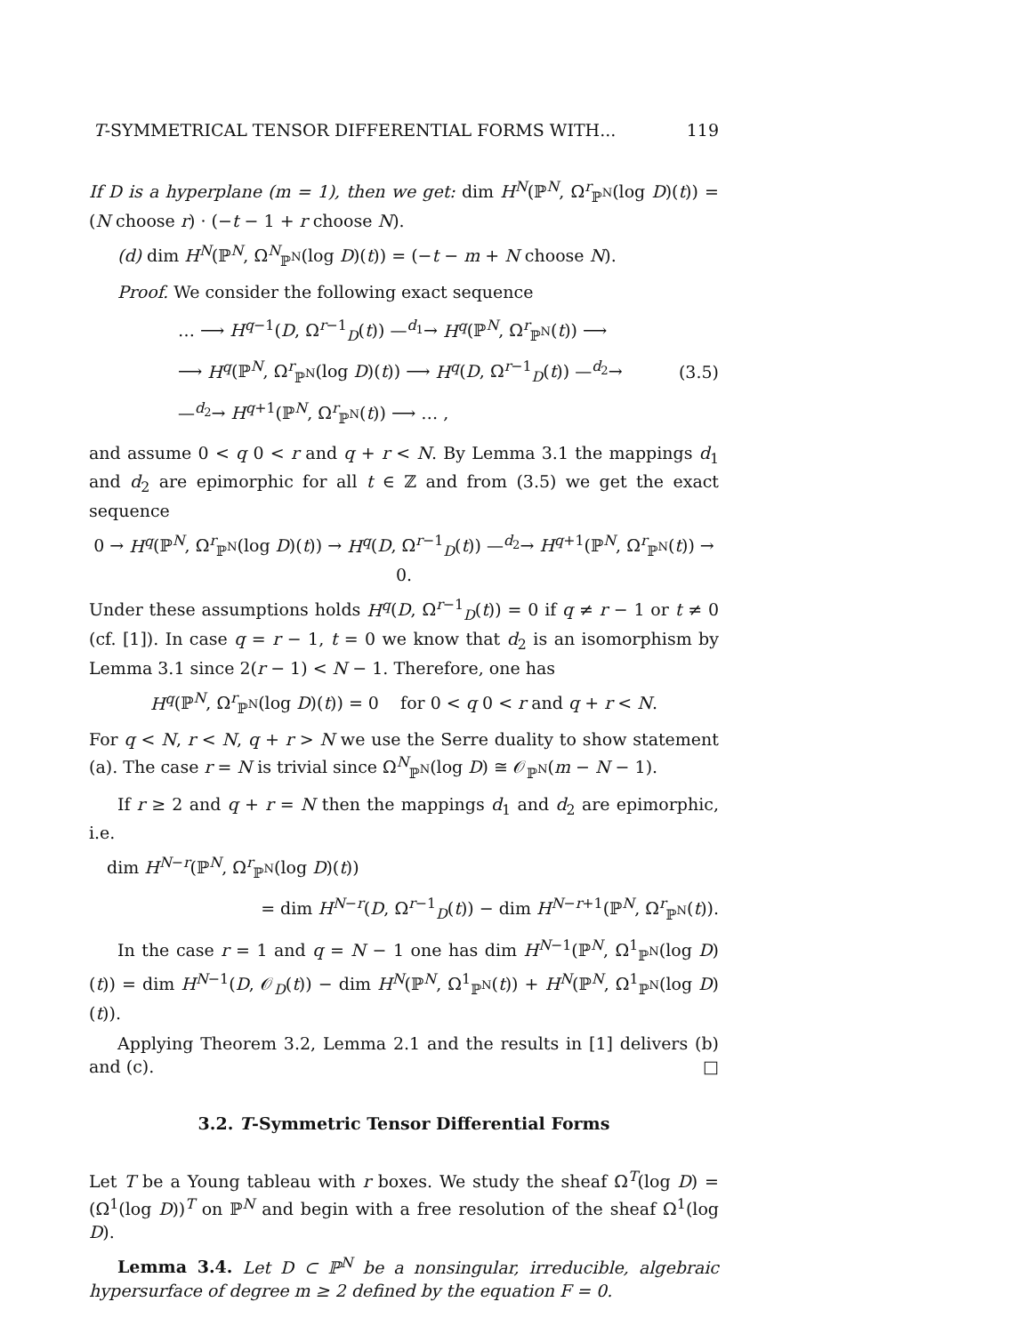T-SYMMETRICAL TENSOR DIFFERENTIAL FORMS WITH... 119
If D is a hyperplane (m = 1), then we get: dim H<sup>N</sup>(ℙ<sup>N</sup>, Ω<sup>r</sup><sub>ℙ<sup>N</sup></sub>(log D)(t)) = (N choose r) · (−t − 1 + r choose N).
(d) dim H<sup>N</sup>(ℙ<sup>N</sup>, Ω<sup>N</sup><sub>ℙ<sup>N</sup></sub>(log D)(t)) = (−t − m + N choose N).
Proof. We consider the following exact sequence
… ⟶ H<sup>q−1</sup>(D, Ω<sup>r−1</sup><sub>D</sub>(t)) —<sup>d<sub>1</sub></sup>→ H<sup>q</sup>(ℙ<sup>N</sup>, Ω<sup>r</sup><sub>ℙ<sup>N</sup></sub>(t)) ⟶
⟶ H<sup>q</sup>(ℙ<sup>N</sup>, Ω<sup>r</sup><sub>ℙ<sup>N</sup></sub>(log D)(t)) ⟶ H<sup>q</sup>(D, Ω<sup>r−1</sup><sub>D</sub>(t)) —<sup>d<sub>2</sub></sup>→
—<sup>d<sub>2</sub></sup>→ H<sup>q+1</sup>(ℙ<sup>N</sup>, Ω<sup>r</sup><sub>ℙ<sup>N</sup></sub>(t)) ⟶ … ,
(3.5)
and assume 0 < q 0 < r and q + r < N. By Lemma 3.1 the mappings d<sub>1</sub> and d<sub>2</sub> are epimorphic for all t ∈ ℤ and from (3.5) we get the exact sequence
0 → H<sup>q</sup>(ℙ<sup>N</sup>, Ω<sup>r</sup><sub>ℙ<sup>N</sup></sub>(log D)(t)) → H<sup>q</sup>(D, Ω<sup>r−1</sup><sub>D</sub>(t)) —<sup>d<sub>2</sub></sup>→ H<sup>q+1</sup>(ℙ<sup>N</sup>, Ω<sup>r</sup><sub>ℙ<sup>N</sup></sub>(t)) → 0.
Under these assumptions holds H<sup>q</sup>(D, Ω<sup>r−1</sup><sub>D</sub>(t)) = 0 if q ≠ r − 1 or t ≠ 0 (cf. [1]). In case q = r − 1, t = 0 we know that d<sub>2</sub> is an isomorphism by Lemma 3.1 since 2(r − 1) < N − 1. Therefore, one has
H<sup>q</sup>(ℙ<sup>N</sup>, Ω<sup>r</sup><sub>ℙ<sup>N</sup></sub>(log D)(t)) = 0 for 0 < q 0 < r and q + r < N.
For q < N, r < N, q + r > N we use the Serre duality to show statement (a). The case r = N is trivial since Ω<sup>N</sup><sub>ℙ<sup>N</sup></sub>(log D) ≅ 𝒪<sub>ℙ<sup>N</sup></sub>(m − N − 1).
If r ≥ 2 and q + r = N then the mappings d<sub>1</sub> and d<sub>2</sub> are epimorphic, i.e.
dim H<sup>N−r</sup>(ℙ<sup>N</sup>, Ω<sup>r</sup><sub>ℙ<sup>N</sup></sub>(log D)(t))
= dim H<sup>N−r</sup>(D, Ω<sup>r−1</sup><sub>D</sub>(t)) − dim H<sup>N−r+1</sup>(ℙ<sup>N</sup>, Ω<sup>r</sup><sub>ℙ<sup>N</sup></sub>(t)).
In the case r = 1 and q = N − 1 one has dim H<sup>N−1</sup>(ℙ<sup>N</sup>, Ω<sup>1</sup><sub>ℙ<sup>N</sup></sub>(log D)(t)) = dim H<sup>N−1</sup>(D, 𝒪<sub>D</sub>(t)) − dim H<sup>N</sup>(ℙ<sup>N</sup>, Ω<sup>1</sup><sub>ℙ<sup>N</sup></sub>(t)) + H<sup>N</sup>(ℙ<sup>N</sup>, Ω<sup>1</sup><sub>ℙ<sup>N</sup></sub>(log D)(t)).
Applying Theorem 3.2, Lemma 2.1 and the results in [1] delivers (b) and (c). □
3.2. T-Symmetric Tensor Differential Forms
Let T be a Young tableau with r boxes. We study the sheaf Ω<sup>T</sup>(log D) = (Ω<sup>1</sup>(log D))<sup>T</sup> on ℙ<sup>N</sup> and begin with a free resolution of the sheaf Ω<sup>1</sup>(log D).
Lemma 3.4. Let D ⊂ ℙ<sup>N</sup> be a nonsingular, irreducible, algebraic hypersurface of degree m ≥ 2 defined by the equation F = 0.